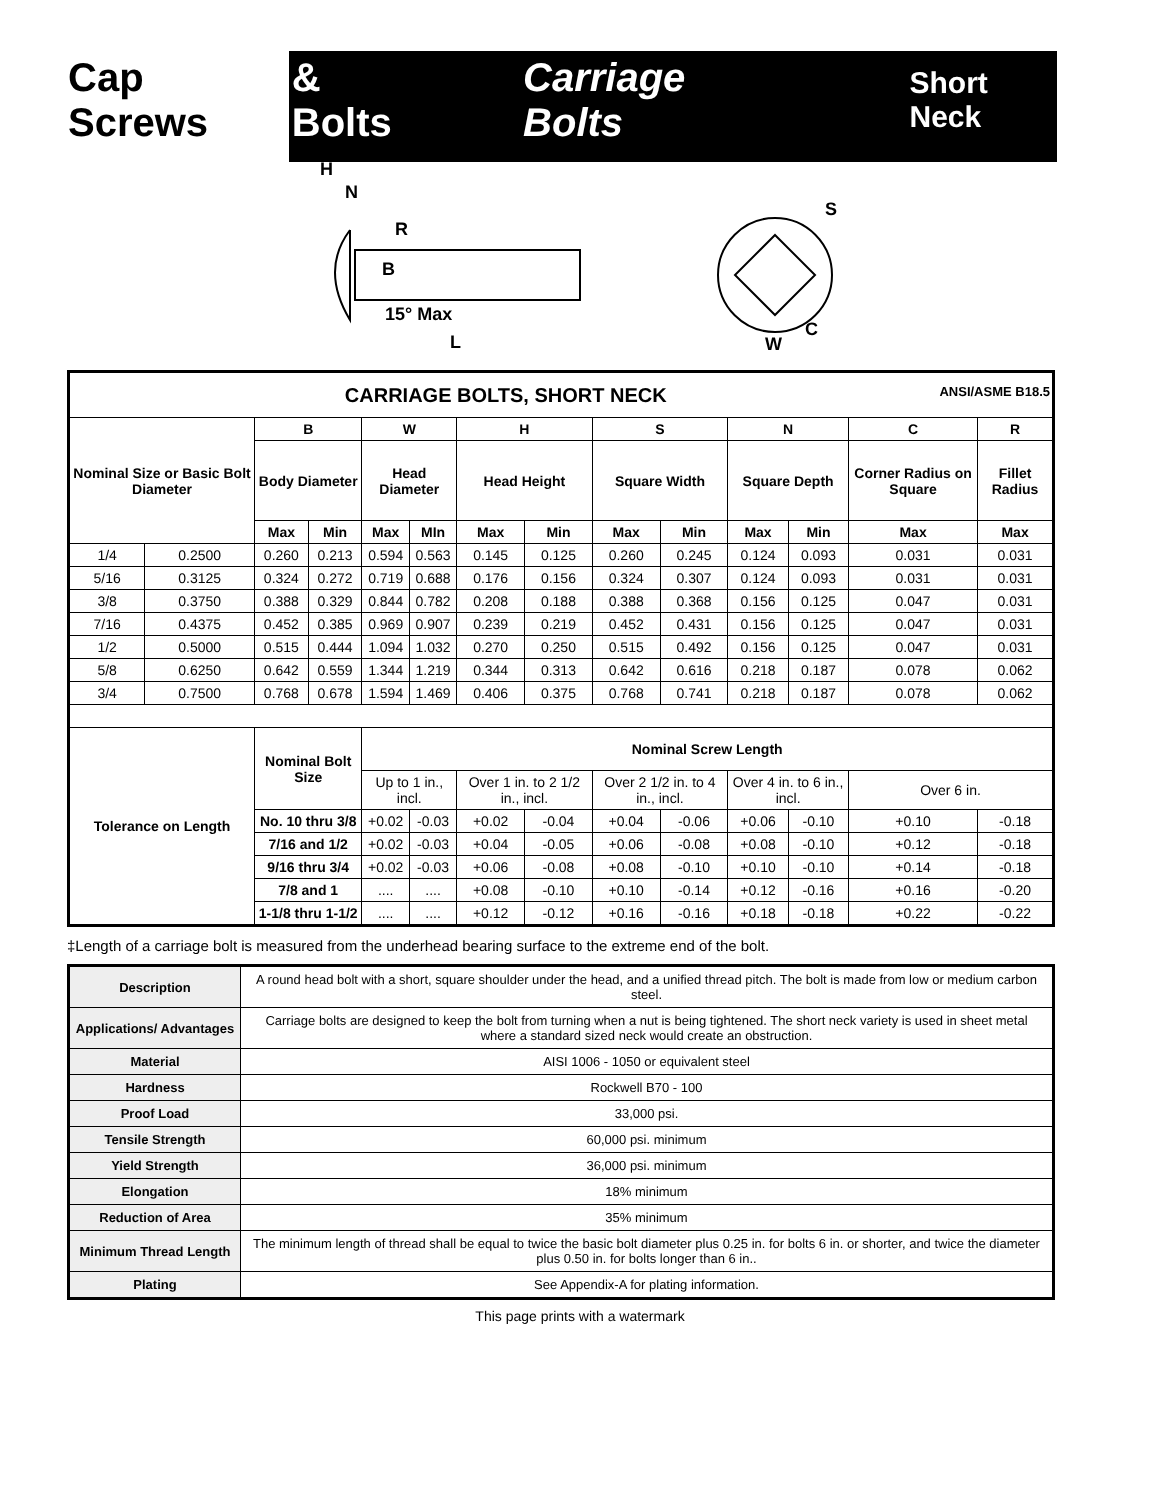Cap Screws & Bolts Carriage Bolts Short Neck
H
N
R
B
15° Max
L
S
C
W
| CARRIAGE BOLTS, SHORT NECK ANSI/ASME B18.5 | | | | | | | | | | | | | |
| --- | --- | --- | --- | --- | --- | --- | --- | --- | --- | --- | --- | --- | --- |
| Nominal Size or Basic Bolt Diameter | | B | | W | | H | | S | | N | | C | R |
| | | Body Diameter | | Head Diameter | | Head Height | | Square Width | | Square Depth | | Corner Radius on Square | Fillet Radius |
| | | Max | Min | Max | MIn | Max | Min | Max | Min | Max | Min | Max | Max |
| 1/4 | 0.2500 | 0.260 | 0.213 | 0.594 | 0.563 | 0.145 | 0.125 | 0.260 | 0.245 | 0.124 | 0.093 | 0.031 | 0.031 |
| 5/16 | 0.3125 | 0.324 | 0.272 | 0.719 | 0.688 | 0.176 | 0.156 | 0.324 | 0.307 | 0.124 | 0.093 | 0.031 | 0.031 |
| 3/8 | 0.3750 | 0.388 | 0.329 | 0.844 | 0.782 | 0.208 | 0.188 | 0.388 | 0.368 | 0.156 | 0.125 | 0.047 | 0.031 |
| 7/16 | 0.4375 | 0.452 | 0.385 | 0.969 | 0.907 | 0.239 | 0.219 | 0.452 | 0.431 | 0.156 | 0.125 | 0.047 | 0.031 |
| 1/2 | 0.5000 | 0.515 | 0.444 | 1.094 | 1.032 | 0.270 | 0.250 | 0.515 | 0.492 | 0.156 | 0.125 | 0.047 | 0.031 |
| 5/8 | 0.6250 | 0.642 | 0.559 | 1.344 | 1.219 | 0.344 | 0.313 | 0.642 | 0.616 | 0.218 | 0.187 | 0.078 | 0.062 |
| 3/4 | 0.7500 | 0.768 | 0.678 | 1.594 | 1.469 | 0.406 | 0.375 | 0.768 | 0.741 | 0.218 | 0.187 | 0.078 | 0.062 |
| Tolerance on Length | | Nominal Bolt Size | | Nominal Screw Length | | | | | | | | | |
| | | | | Up to 1 in., incl. | | Over 1 in. to 2 1/2 in., incl. | | Over 2 1/2 in. to 4 in., incl. | | Over 4 in. to 6 in., incl. | | Over 6 in. | |
| | | No. 10 thru 3/8 | | +0.02 | -0.03 | +0.02 | -0.04 | +0.04 | -0.06 | +0.06 | -0.10 | +0.10 | -0.18 |
| | | 7/16 and 1/2 | | +0.02 | -0.03 | +0.04 | -0.05 | +0.06 | -0.08 | +0.08 | -0.10 | +0.12 | -0.18 |
| | | 9/16 thru 3/4 | | +0.02 | -0.03 | +0.06 | -0.08 | +0.08 | -0.10 | +0.10 | -0.10 | +0.14 | -0.18 |
| | | 7/8 and 1 | | .... | .... | +0.08 | -0.10 | +0.10 | -0.14 | +0.12 | -0.16 | +0.16 | -0.20 |
| | | 1-1/8 thru 1-1/2 | | .... | .... | +0.12 | -0.12 | +0.16 | -0.16 | +0.18 | -0.18 | +0.22 | -0.22 |
‡Length of a carriage bolt is measured from the underhead bearing surface to the extreme end of the bolt.
| Description | A round head bolt with a short, square shoulder under the head, and a unified thread pitch. The bolt is made from low or medium carbon steel. |
| Applications/ Advantages | Carriage bolts are designed to keep the bolt from turning when a nut is being tightened. The short neck variety is used in sheet metal where a standard sized neck would create an obstruction. |
| Material | AISI 1006 - 1050 or equivalent steel |
| Hardness | Rockwell B70 - 100 |
| Proof Load | 33,000 psi. |
| Tensile Strength | 60,000 psi. minimum |
| Yield Strength | 36,000 psi. minimum |
| Elongation | 18% minimum |
| Reduction of Area | 35% minimum |
| Minimum Thread Length | The minimum length of thread shall be equal to twice the basic bolt diameter plus 0.25 in. for bolts 6 in. or shorter, and twice the diameter plus 0.50 in. for bolts longer than 6 in.. |
| Plating | See Appendix-A for plating information. |
This page prints with a watermark